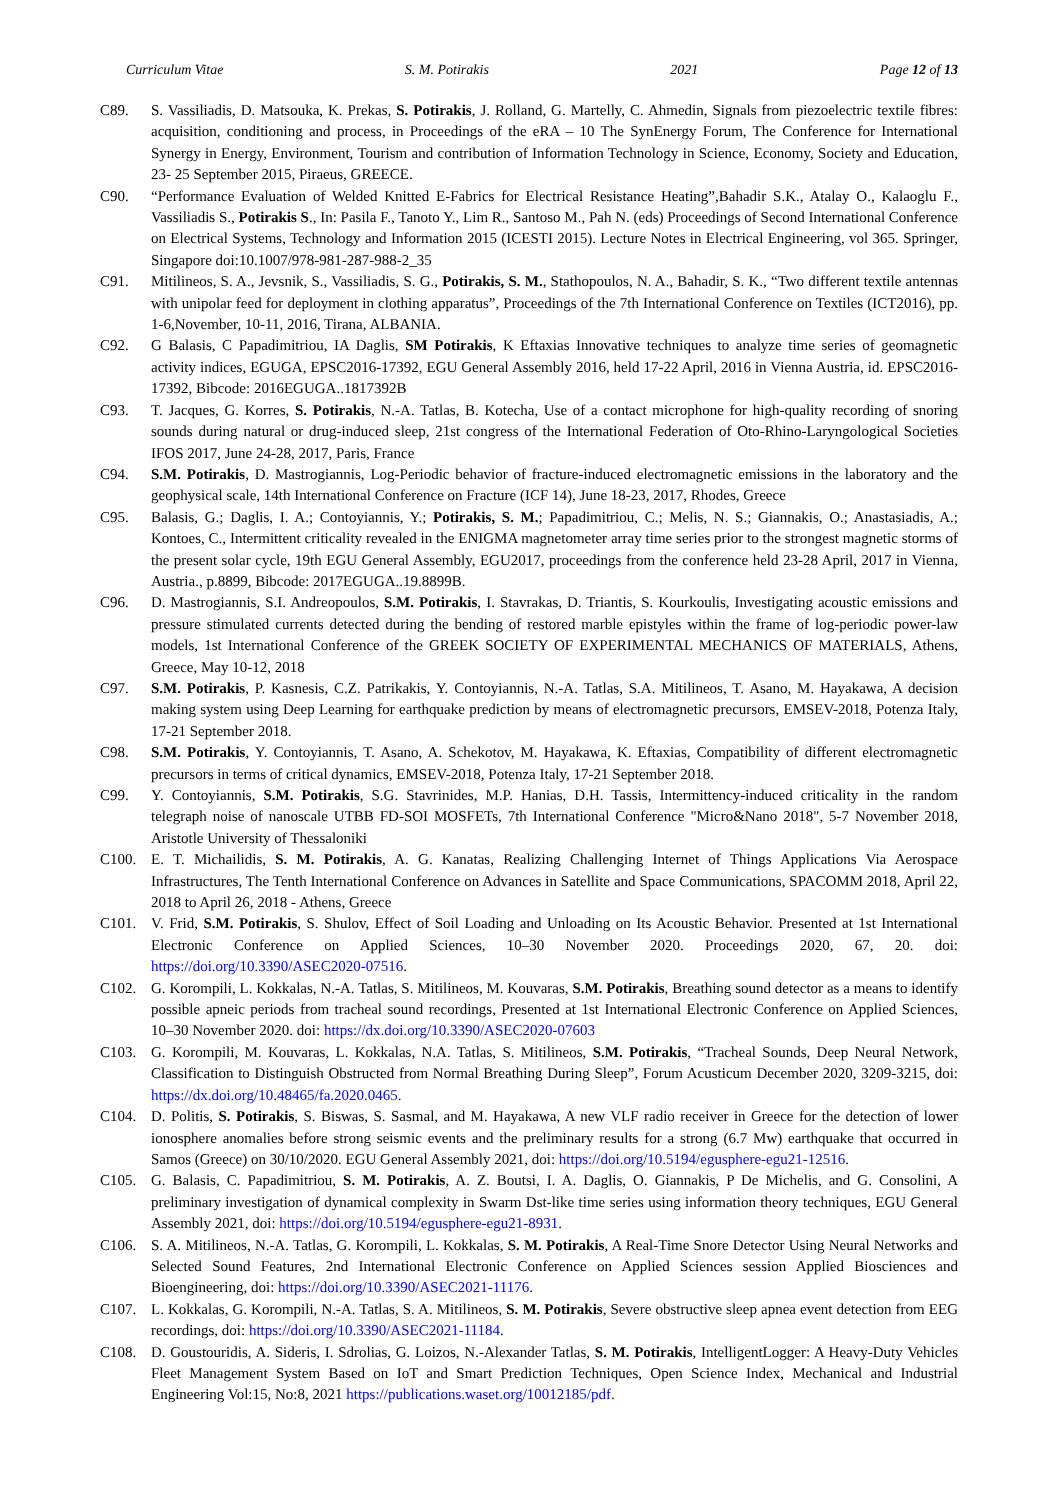Curriculum Vitae S. M. Potirakis 2021 Page 12 of 13
C89. S. Vassiliadis, D. Matsouka, K. Prekas, S. Potirakis, J. Rolland, G. Martelly, C. Ahmedin, Signals from piezoelectric textile fibres: acquisition, conditioning and process, in Proceedings of the eRA – 10 The SynEnergy Forum, The Conference for International Synergy in Energy, Environment, Tourism and contribution of Information Technology in Science, Economy, Society and Education, 23- 25 September 2015, Piraeus, GREECE.
C90. “Performance Evaluation of Welded Knitted E-Fabrics for Electrical Resistance Heating”,Bahadir S.K., Atalay O., Kalaoglu F., Vassiliadis S., Potirakis S., In: Pasila F., Tanoto Y., Lim R., Santoso M., Pah N. (eds) Proceedings of Second International Conference on Electrical Systems, Technology and Information 2015 (ICESTI 2015). Lecture Notes in Electrical Engineering, vol 365. Springer, Singapore doi:10.1007/978-981-287-988-2_35
C91. Mitilineos, S. A., Jevsnik, S., Vassiliadis, S. G., Potirakis, S. M., Stathopoulos, N. A., Bahadir, S. K., “Two different textile antennas with unipolar feed for deployment in clothing apparatus”, Proceedings of the 7th International Conference on Textiles (ICT2016), pp. 1-6,November, 10-11, 2016, Tirana, ALBANIA.
C92. G Balasis, C Papadimitriou, IA Daglis, SM Potirakis, K Eftaxias Innovative techniques to analyze time series of geomagnetic activity indices, EGUGA, EPSC2016-17392, EGU General Assembly 2016, held 17-22 April, 2016 in Vienna Austria, id. EPSC2016-17392, Bibcode: 2016EGUGA..1817392B
C93. T. Jacques, G. Korres, S. Potirakis, N.-A. Tatlas, B. Kotecha, Use of a contact microphone for high-quality recording of snoring sounds during natural or drug-induced sleep, 21st congress of the International Federation of Oto-Rhino-Laryngological Societies IFOS 2017, June 24-28, 2017, Paris, France
C94. S.M. Potirakis, D. Mastrogiannis, Log-Periodic behavior of fracture-induced electromagnetic emissions in the laboratory and the geophysical scale, 14th International Conference on Fracture (ICF 14), June 18-23, 2017, Rhodes, Greece
C95. Balasis, G.; Daglis, I. A.; Contoyiannis, Y.; Potirakis, S. M.; Papadimitriou, C.; Melis, N. S.; Giannakis, O.; Anastasiadis, A.; Kontoes, C., Intermittent criticality revealed in the ENIGMA magnetometer array time series prior to the strongest magnetic storms of the present solar cycle, 19th EGU General Assembly, EGU2017, proceedings from the conference held 23-28 April, 2017 in Vienna, Austria., p.8899, Bibcode: 2017EGUGA..19.8899B.
C96. D. Mastrogiannis, S.I. Andreopoulos, S.M. Potirakis, I. Stavrakas, D. Triantis, S. Kourkoulis, Investigating acoustic emissions and pressure stimulated currents detected during the bending of restored marble epistyles within the frame of log-periodic power-law models, 1st International Conference of the GREEK SOCIETY OF EXPERIMENTAL MECHANICS OF MATERIALS, Athens, Greece, May 10-12, 2018
C97. S.M. Potirakis, P. Kasnesis, C.Z. Patrikakis, Y. Contoyiannis, N.-A. Tatlas, S.A. Mitilineos, T. Asano, M. Hayakawa, A decision making system using Deep Learning for earthquake prediction by means of electromagnetic precursors, EMSEV-2018, Potenza Italy, 17-21 September 2018.
C98. S.M. Potirakis, Y. Contoyiannis, T. Asano, A. Schekotov, M. Hayakawa, K. Eftaxias, Compatibility of different electromagnetic precursors in terms of critical dynamics, EMSEV-2018, Potenza Italy, 17-21 September 2018.
C99. Y. Contoyiannis, S.M. Potirakis, S.G. Stavrinides, M.P. Hanias, D.H. Tassis, Intermittency-induced criticality in the random telegraph noise of nanoscale UTBB FD-SOI MOSFETs, 7th International Conference "Micro&Nano 2018", 5-7 November 2018, Aristotle University of Thessaloniki
C100. E. T. Michailidis, S. M. Potirakis, A. G. Kanatas, Realizing Challenging Internet of Things Applications Via Aerospace Infrastructures, The Tenth International Conference on Advances in Satellite and Space Communications, SPACOMM 2018, April 22, 2018 to April 26, 2018 - Athens, Greece
C101. V. Frid, S.M. Potirakis, S. Shulov, Effect of Soil Loading and Unloading on Its Acoustic Behavior. Presented at 1st International Electronic Conference on Applied Sciences, 10–30 November 2020. Proceedings 2020, 67, 20. doi: https://doi.org/10.3390/ASEC2020-07516.
C102. G. Korompili, L. Kokkalas, N.-A. Tatlas, S. Mitilineos, M. Kouvaras, S.M. Potirakis, Breathing sound detector as a means to identify possible apneic periods from tracheal sound recordings, Presented at 1st International Electronic Conference on Applied Sciences, 10–30 November 2020. doi: https://dx.doi.org/10.3390/ASEC2020-07603
C103. G. Korompili, M. Kouvaras, L. Kokkalas, N.A. Tatlas, S. Mitilineos, S.M. Potirakis, “Tracheal Sounds, Deep Neural Network, Classification to Distinguish Obstructed from Normal Breathing During Sleep”, Forum Acusticum December 2020, 3209-3215, doi: https://dx.doi.org/10.48465/fa.2020.0465.
C104. D. Politis, S. Potirakis, S. Biswas, S. Sasmal, and M. Hayakawa, A new VLF radio receiver in Greece for the detection of lower ionosphere anomalies before strong seismic events and the preliminary results for a strong (6.7 Mw) earthquake that occurred in Samos (Greece) on 30/10/2020. EGU General Assembly 2021, doi: https://doi.org/10.5194/egusphere-egu21-12516.
C105. G. Balasis, C. Papadimitriou, S. M. Potirakis, A. Z. Boutsi, I. A. Daglis, O. Giannakis, P De Michelis, and G. Consolini, A preliminary investigation of dynamical complexity in Swarm Dst-like time series using information theory techniques, EGU General Assembly 2021, doi: https://doi.org/10.5194/egusphere-egu21-8931.
C106. S. A. Mitilineos, N.-A. Tatlas, G. Korompili, L. Kokkalas, S. M. Potirakis, A Real-Time Snore Detector Using Neural Networks and Selected Sound Features, 2nd International Electronic Conference on Applied Sciences session Applied Biosciences and Bioengineering, doi: https://doi.org/10.3390/ASEC2021-11176.
C107. L. Kokkalas, G. Korompili, N.-A. Tatlas, S. A. Mitilineos, S. M. Potirakis, Severe obstructive sleep apnea event detection from EEG recordings, doi: https://doi.org/10.3390/ASEC2021-11184.
C108. D. Goustouridis, A. Sideris, I. Sdrolias, G. Loizos, N.-Alexander Tatlas, S. M. Potirakis, IntelligentLogger: A Heavy-Duty Vehicles Fleet Management System Based on IoT and Smart Prediction Techniques, Open Science Index, Mechanical and Industrial Engineering Vol:15, No:8, 2021 https://publications.waset.org/10012185/pdf.